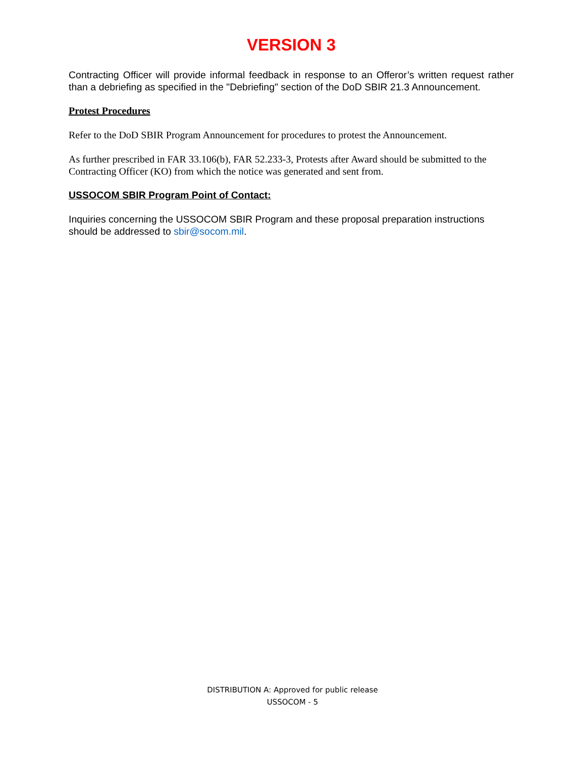VERSION 3
Contracting Officer will provide informal feedback in response to an Offeror’s written request rather than a debriefing as specified in the "Debriefing" section of the DoD SBIR 21.3 Announcement.
Protest Procedures
Refer to the DoD SBIR Program Announcement for procedures to protest the Announcement.
As further prescribed in FAR 33.106(b), FAR 52.233-3, Protests after Award should be submitted to the Contracting Officer (KO) from which the notice was generated and sent from.
USSOCOM SBIR Program Point of Contact:
Inquiries concerning the USSOCOM SBIR Program and these proposal preparation instructions should be addressed to sbir@socom.mil.
DISTRIBUTION A: Approved for public release
USSOCOM - 5